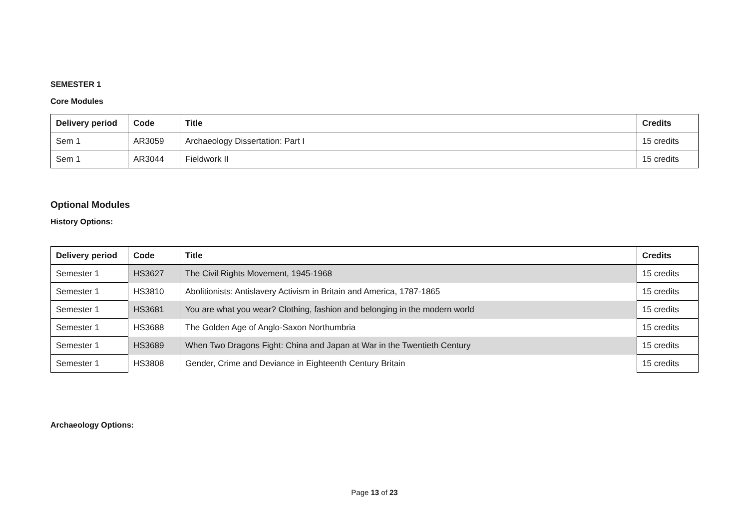SEMESTER 1
Core Modules
| Delivery period | Code | Title | Credits |
| --- | --- | --- | --- |
| Sem 1 | AR3059 | Archaeology Dissertation: Part I | 15 credits |
| Sem 1 | AR3044 | Fieldwork II | 15 credits |
Optional Modules
History Options:
| Delivery period | Code | Title | Credits |
| --- | --- | --- | --- |
| Semester 1 | HS3627 | The Civil Rights Movement, 1945-1968 | 15 credits |
| Semester 1 | HS3810 | Abolitionists: Antislavery Activism in Britain and America, 1787-1865 | 15 credits |
| Semester 1 | HS3681 | You are what you wear? Clothing, fashion and belonging in the modern world | 15 credits |
| Semester 1 | HS3688 | The Golden Age of Anglo-Saxon Northumbria | 15 credits |
| Semester 1 | HS3689 | When Two Dragons Fight: China and Japan at War in the Twentieth Century | 15 credits |
| Semester 1 | HS3808 | Gender, Crime and Deviance in Eighteenth Century Britain | 15 credits |
Archaeology Options:
Page 13 of 23